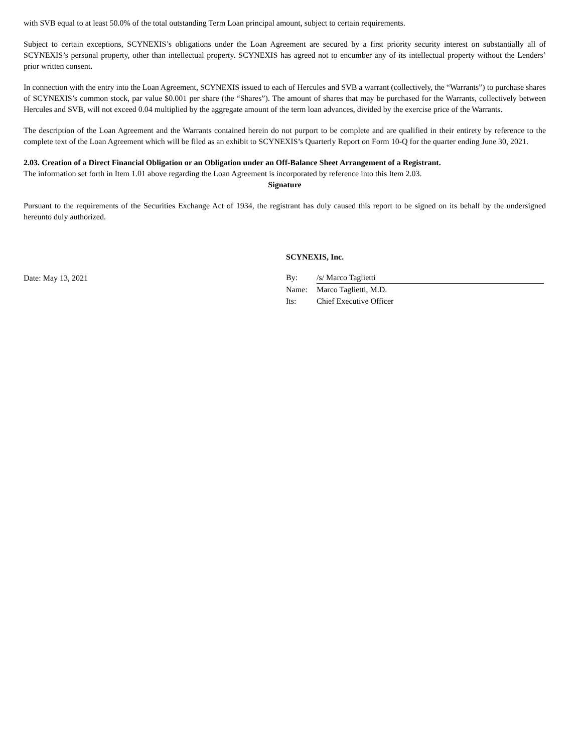with SVB equal to at least 50.0% of the total outstanding Term Loan principal amount, subject to certain requirements.
Subject to certain exceptions, SCYNEXIS’s obligations under the Loan Agreement are secured by a first priority security interest on substantially all of SCYNEXIS’s personal property, other than intellectual property. SCYNEXIS has agreed not to encumber any of its intellectual property without the Lenders’ prior written consent.
In connection with the entry into the Loan Agreement, SCYNEXIS issued to each of Hercules and SVB a warrant (collectively, the “Warrants”) to purchase shares of SCYNEXIS’s common stock, par value $0.001 per share (the “Shares”). The amount of shares that may be purchased for the Warrants, collectively between Hercules and SVB, will not exceed 0.04 multiplied by the aggregate amount of the term loan advances, divided by the exercise price of the Warrants.
The description of the Loan Agreement and the Warrants contained herein do not purport to be complete and are qualified in their entirety by reference to the complete text of the Loan Agreement which will be filed as an exhibit to SCYNEXIS’s Quarterly Report on Form 10-Q for the quarter ending June 30, 2021.
2.03. Creation of a Direct Financial Obligation or an Obligation under an Off-Balance Sheet Arrangement of a Registrant.
The information set forth in Item 1.01 above regarding the Loan Agreement is incorporated by reference into this Item 2.03.
Signature
Pursuant to the requirements of the Securities Exchange Act of 1934, the registrant has duly caused this report to be signed on its behalf by the undersigned hereunto duly authorized.
Date: May 13, 2021
SCYNEXIS, Inc.
| By: | /s/ Marco Taglietti |
| Name: | Marco Taglietti, M.D. |
| Its: | Chief Executive Officer |